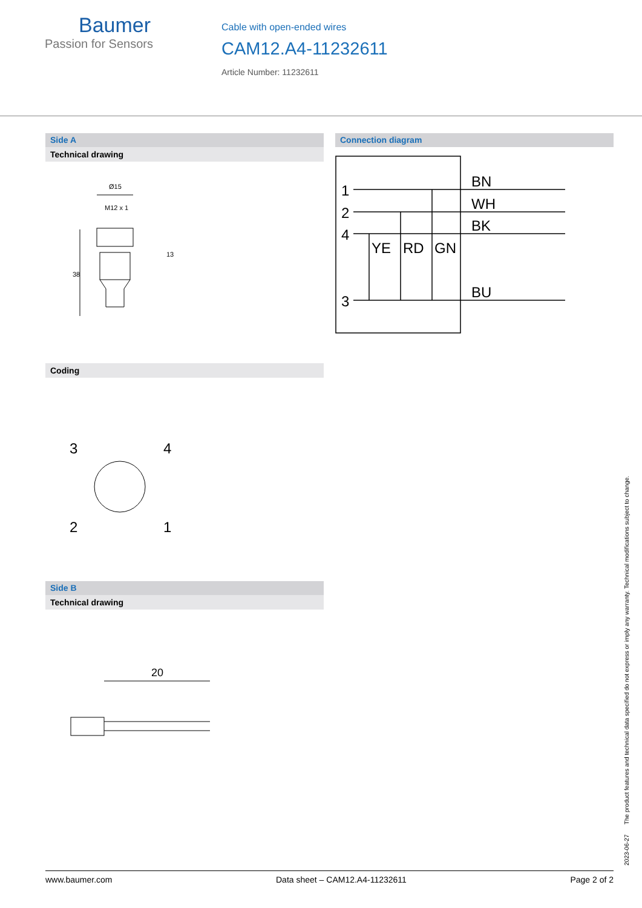Baumer
Passion for Sensors
Cable with open-ended wires
CAM12.A4-11232611
Article Number: 11232611
Side A
Technical drawing
Ø15
M12 x 1
38
13
Connection diagram
1
2
4
3
BN
WH
BK
BU
YE
RD
GN
Coding
3
4
2
1
Side B
Technical drawing
20
2023-06-27 The product features and technical data specified do not express or imply any warranty. Technical modifications subject to change.
www.baumer.com Data sheet – CAM12.A4-11232611 Page 2 of 2